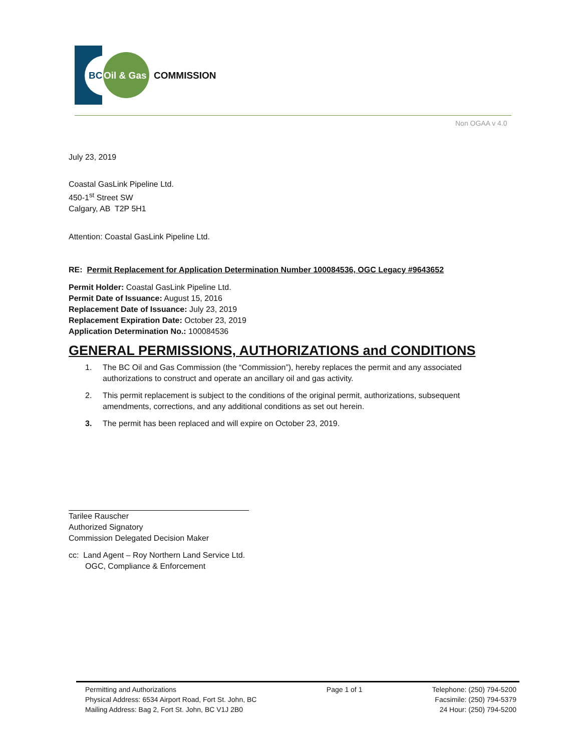BC
Oil & Gas
COMMISSION
Non OGAA v 4.0
July 23, 2019
Coastal GasLink Pipeline Ltd.
450-1<sup>st</sup> Street SW
Calgary, AB T2P 5H1
Attention: Coastal GasLink Pipeline Ltd.
RE: Permit Replacement for Application Determination Number 100084536, OGC Legacy #9643652
Permit Holder: Coastal GasLink Pipeline Ltd.
Permit Date of Issuance: August 15, 2016
Replacement Date of Issuance: July 23, 2019
Replacement Expiration Date: October 23, 2019
Application Determination No.: 100084536
GENERAL PERMISSIONS, AUTHORIZATIONS and CONDITIONS
1. The BC Oil and Gas Commission (the “Commission”), hereby replaces the permit and any associated authorizations to construct and operate an ancillary oil and gas activity.
2. This permit replacement is subject to the conditions of the original permit, authorizations, subsequent amendments, corrections, and any additional conditions as set out herein.
3. The permit has been replaced and will expire on October 23, 2019.
Tarilee Rauscher
Authorized Signatory
Commission Delegated Decision Maker
cc: Land Agent – Roy Northern Land Service Ltd.
OGC, Compliance & Enforcement
Permitting and Authorizations
Physical Address: 6534 Airport Road, Fort St. John, BC
Mailing Address: Bag 2, Fort St. John, BC V1J 2B0
Page 1 of 1 Telephone: (250) 794-5200
Facsimile: (250) 794-5379
24 Hour: (250) 794-5200